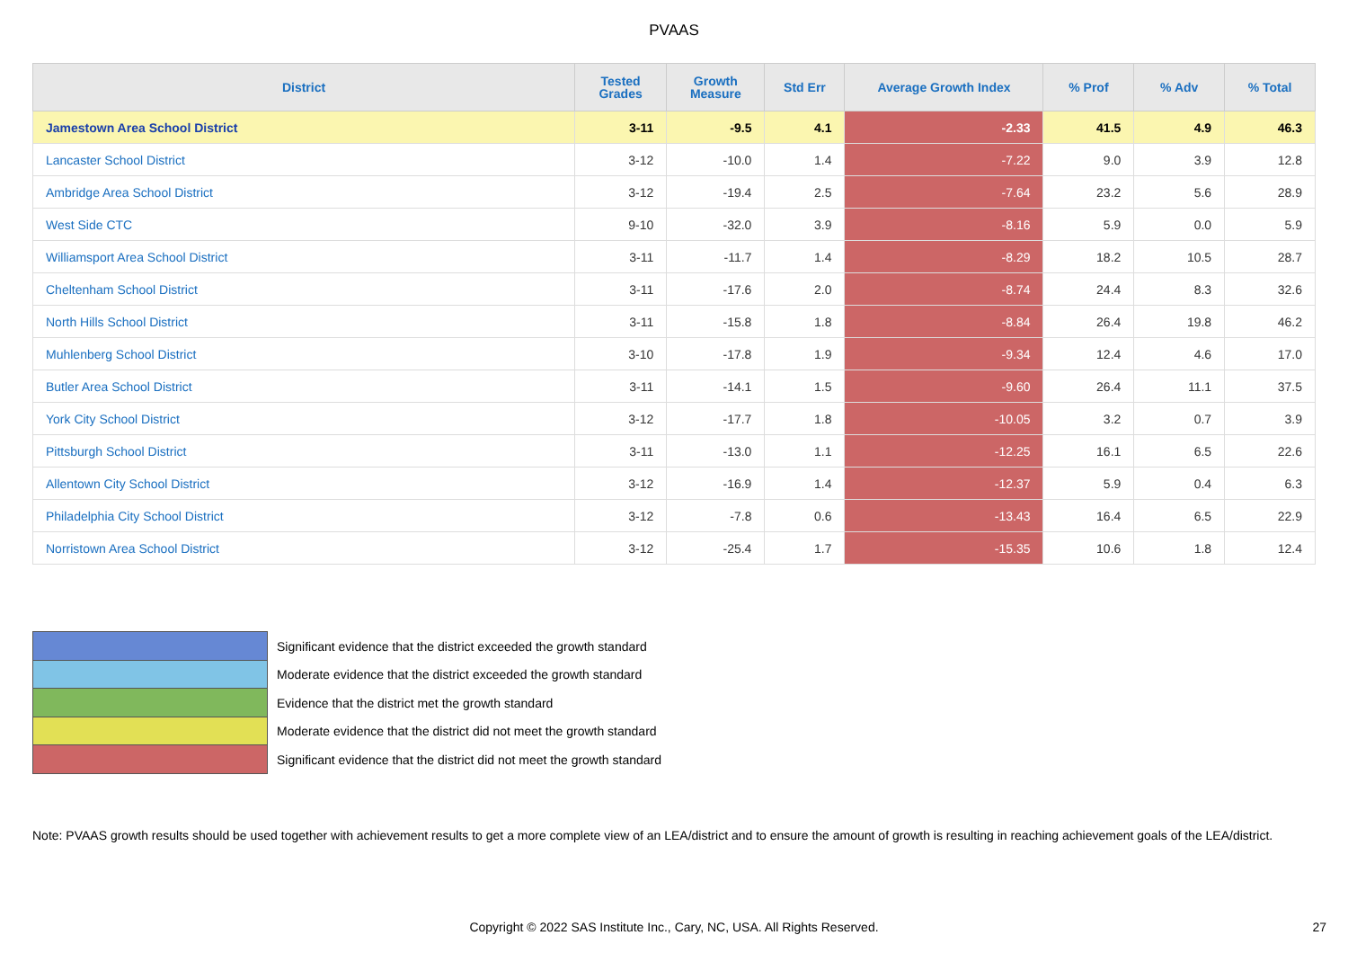PVAAS
| District | Tested Grades | Growth Measure | Std Err | Average Growth Index | % Prof | % Adv | % Total |
| --- | --- | --- | --- | --- | --- | --- | --- |
| Jamestown Area School District | 3-11 | -9.5 | 4.1 | -2.33 | 41.5 | 4.9 | 46.3 |
| Lancaster School District | 3-12 | -10.0 | 1.4 | -7.22 | 9.0 | 3.9 | 12.8 |
| Ambridge Area School District | 3-12 | -19.4 | 2.5 | -7.64 | 23.2 | 5.6 | 28.9 |
| West Side CTC | 9-10 | -32.0 | 3.9 | -8.16 | 5.9 | 0.0 | 5.9 |
| Williamsport Area School District | 3-11 | -11.7 | 1.4 | -8.29 | 18.2 | 10.5 | 28.7 |
| Cheltenham School District | 3-11 | -17.6 | 2.0 | -8.74 | 24.4 | 8.3 | 32.6 |
| North Hills School District | 3-11 | -15.8 | 1.8 | -8.84 | 26.4 | 19.8 | 46.2 |
| Muhlenberg School District | 3-10 | -17.8 | 1.9 | -9.34 | 12.4 | 4.6 | 17.0 |
| Butler Area School District | 3-11 | -14.1 | 1.5 | -9.60 | 26.4 | 11.1 | 37.5 |
| York City School District | 3-12 | -17.7 | 1.8 | -10.05 | 3.2 | 0.7 | 3.9 |
| Pittsburgh School District | 3-11 | -13.0 | 1.1 | -12.25 | 16.1 | 6.5 | 22.6 |
| Allentown City School District | 3-12 | -16.9 | 1.4 | -12.37 | 5.9 | 0.4 | 6.3 |
| Philadelphia City School District | 3-12 | -7.8 | 0.6 | -13.43 | 16.4 | 6.5 | 22.9 |
| Norristown Area School District | 3-12 | -25.4 | 1.7 | -15.35 | 10.6 | 1.8 | 12.4 |
Significant evidence that the district exceeded the growth standard
Moderate evidence that the district exceeded the growth standard
Evidence that the district met the growth standard
Moderate evidence that the district did not meet the growth standard
Significant evidence that the district did not meet the growth standard
Note: PVAAS growth results should be used together with achievement results to get a more complete view of an LEA/district and to ensure the amount of growth is resulting in reaching achievement goals of the LEA/district.
Copyright © 2022 SAS Institute Inc., Cary, NC, USA. All Rights Reserved. 27